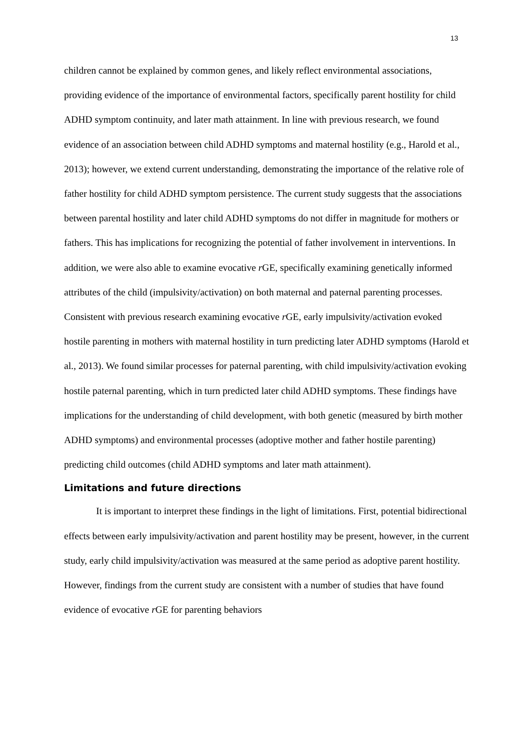13
children cannot be explained by common genes, and likely reflect environmental associations, providing evidence of the importance of environmental factors, specifically parent hostility for child ADHD symptom continuity, and later math attainment. In line with previous research, we found evidence of an association between child ADHD symptoms and maternal hostility (e.g., Harold et al., 2013); however, we extend current understanding, demonstrating the importance of the relative role of father hostility for child ADHD symptom persistence. The current study suggests that the associations between parental hostility and later child ADHD symptoms do not differ in magnitude for mothers or fathers. This has implications for recognizing the potential of father involvement in interventions. In addition, we were also able to examine evocative r GE, specifically examining genetically informed attributes of the child (impulsivity/activation) on both maternal and paternal parenting processes. Consistent with previous research examining evocative r GE, early impulsivity/activation evoked hostile parenting in mothers with maternal hostility in turn predicting later ADHD symptoms (Harold et al., 2013). We found similar processes for paternal parenting, with child impulsivity/activation evoking hostile paternal parenting, which in turn predicted later child ADHD symptoms. These findings have implications for the understanding of child development, with both genetic (measured by birth mother ADHD symptoms) and environmental processes (adoptive mother and father hostile parenting) predicting child outcomes (child ADHD symptoms and later math attainment).
Limitations and future directions
It is important to interpret these findings in the light of limitations. First, potential bidirectional effects between early impulsivity/activation and parent hostility may be present, however, in the current study, early child impulsivity/activation was measured at the same period as adoptive parent hostility. However, findings from the current study are consistent with a number of studies that have found evidence of evocative r GE for parenting behaviors